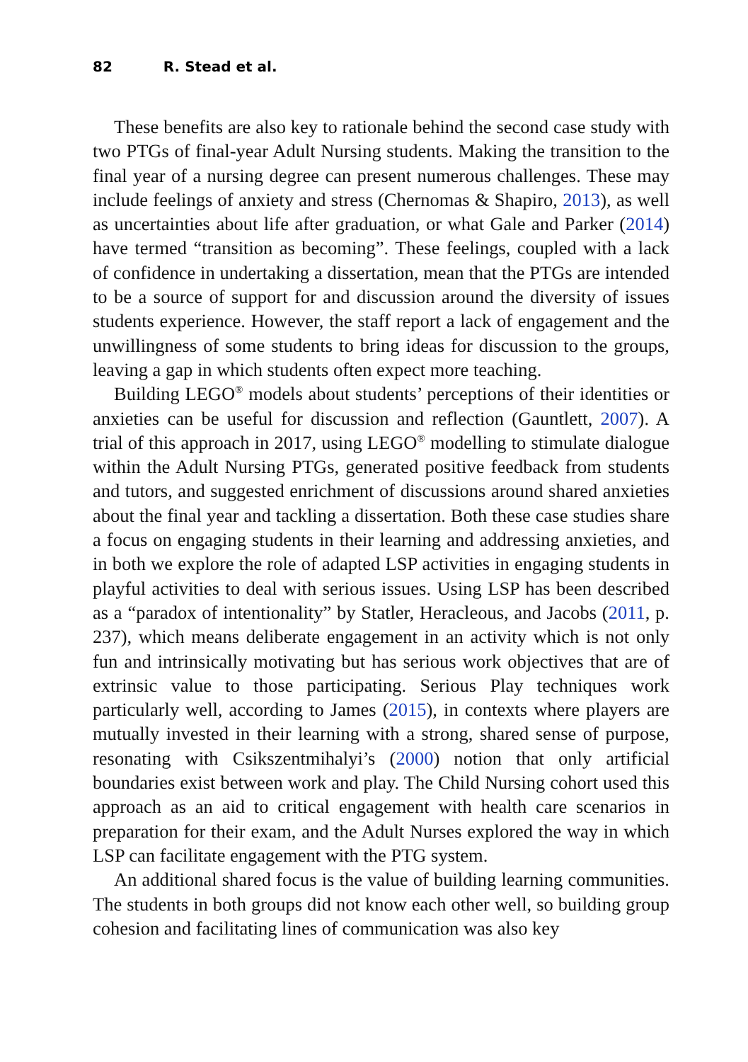82 R. Stead et al.
These benefits are also key to rationale behind the second case study with two PTGs of final-year Adult Nursing students. Making the transition to the final year of a nursing degree can present numerous challenges. These may include feelings of anxiety and stress (Chernomas & Shapiro, 2013), as well as uncertainties about life after graduation, or what Gale and Parker (2014) have termed “transition as becoming”. These feelings, coupled with a lack of confidence in undertaking a dissertation, mean that the PTGs are intended to be a source of support for and discussion around the diversity of issues students experience. However, the staff report a lack of engagement and the unwillingness of some students to bring ideas for discussion to the groups, leaving a gap in which students often expect more teaching.
Building LEGO<sup>®</sup> models about students’ perceptions of their identities or anxieties can be useful for discussion and reflection (Gauntlett, 2007). A trial of this approach in 2017, using LEGO<sup>®</sup> modelling to stimulate dialogue within the Adult Nursing PTGs, generated positive feedback from students and tutors, and suggested enrichment of discussions around shared anxieties about the final year and tackling a dissertation. Both these case studies share a focus on engaging students in their learning and addressing anxieties, and in both we explore the role of adapted LSP activities in engaging students in playful activities to deal with serious issues. Using LSP has been described as a “paradox of intentionality” by Statler, Heracleous, and Jacobs (2011, p. 237), which means deliberate engagement in an activity which is not only fun and intrinsically motivating but has serious work objectives that are of extrinsic value to those participating. Serious Play techniques work particularly well, according to James (2015), in contexts where players are mutually invested in their learning with a strong, shared sense of purpose, resonating with Csikszentmihalyi’s (2000) notion that only artificial boundaries exist between work and play. The Child Nursing cohort used this approach as an aid to critical engagement with health care scenarios in preparation for their exam, and the Adult Nurses explored the way in which LSP can facilitate engagement with the PTG system.
An additional shared focus is the value of building learning communities. The students in both groups did not know each other well, so building group cohesion and facilitating lines of communication was also key